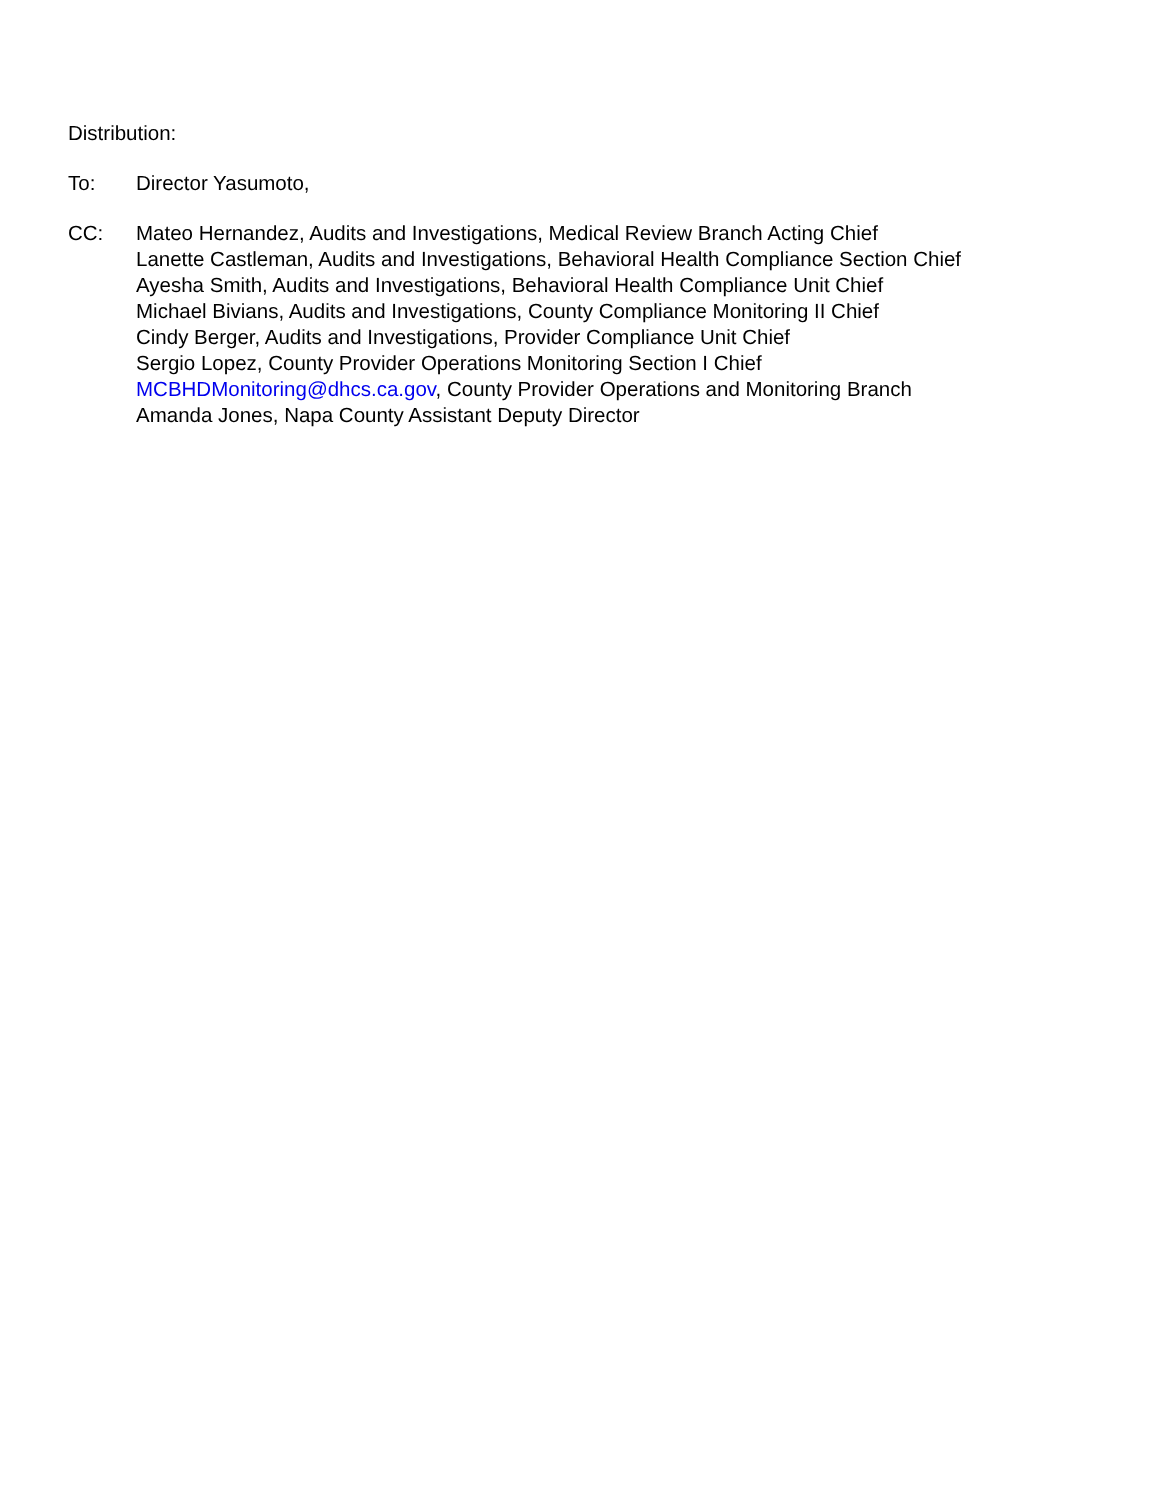Distribution:
To: Director Yasumoto,
CC: Mateo Hernandez, Audits and Investigations, Medical Review Branch Acting Chief
Lanette Castleman, Audits and Investigations, Behavioral Health Compliance Section Chief
Ayesha Smith, Audits and Investigations, Behavioral Health Compliance Unit Chief
Michael Bivians, Audits and Investigations, County Compliance Monitoring II Chief
Cindy Berger, Audits and Investigations, Provider Compliance Unit Chief
Sergio Lopez, County Provider Operations Monitoring Section I Chief
MCBHDMonitoring@dhcs.ca.gov, County Provider Operations and Monitoring Branch
Amanda Jones, Napa County Assistant Deputy Director